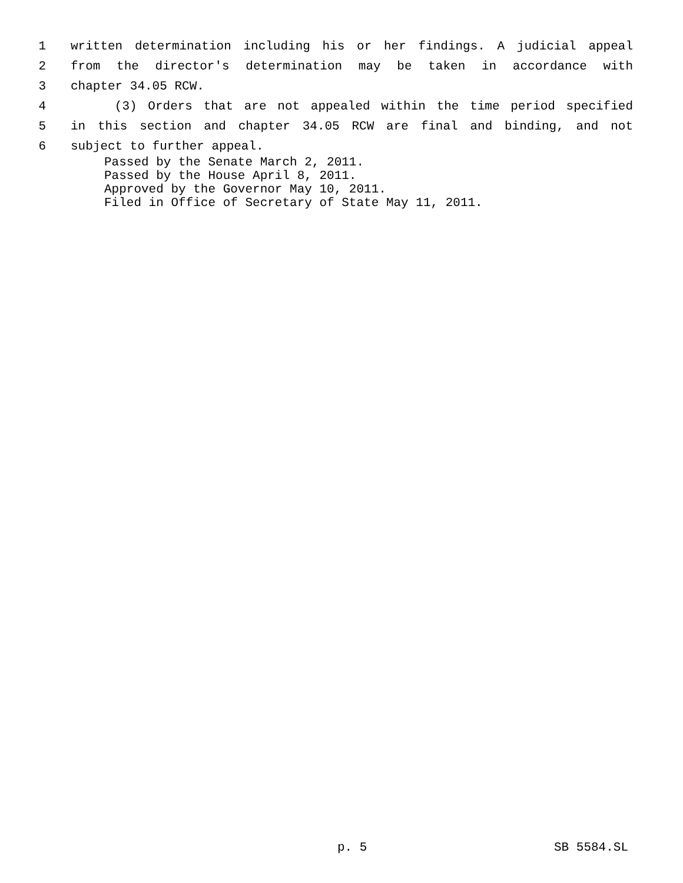1 written determination including his or her findings. A judicial appeal
2 from the director's determination may be taken in accordance with
3 chapter 34.05 RCW.
4 (3) Orders that are not appealed within the time period specified
5 in this section and chapter 34.05 RCW are final and binding, and not
6 subject to further appeal.
Passed by the Senate March 2, 2011.
Passed by the House April 8, 2011.
Approved by the Governor May 10, 2011.
Filed in Office of Secretary of State May 11, 2011.
p. 5 SB 5584.SL